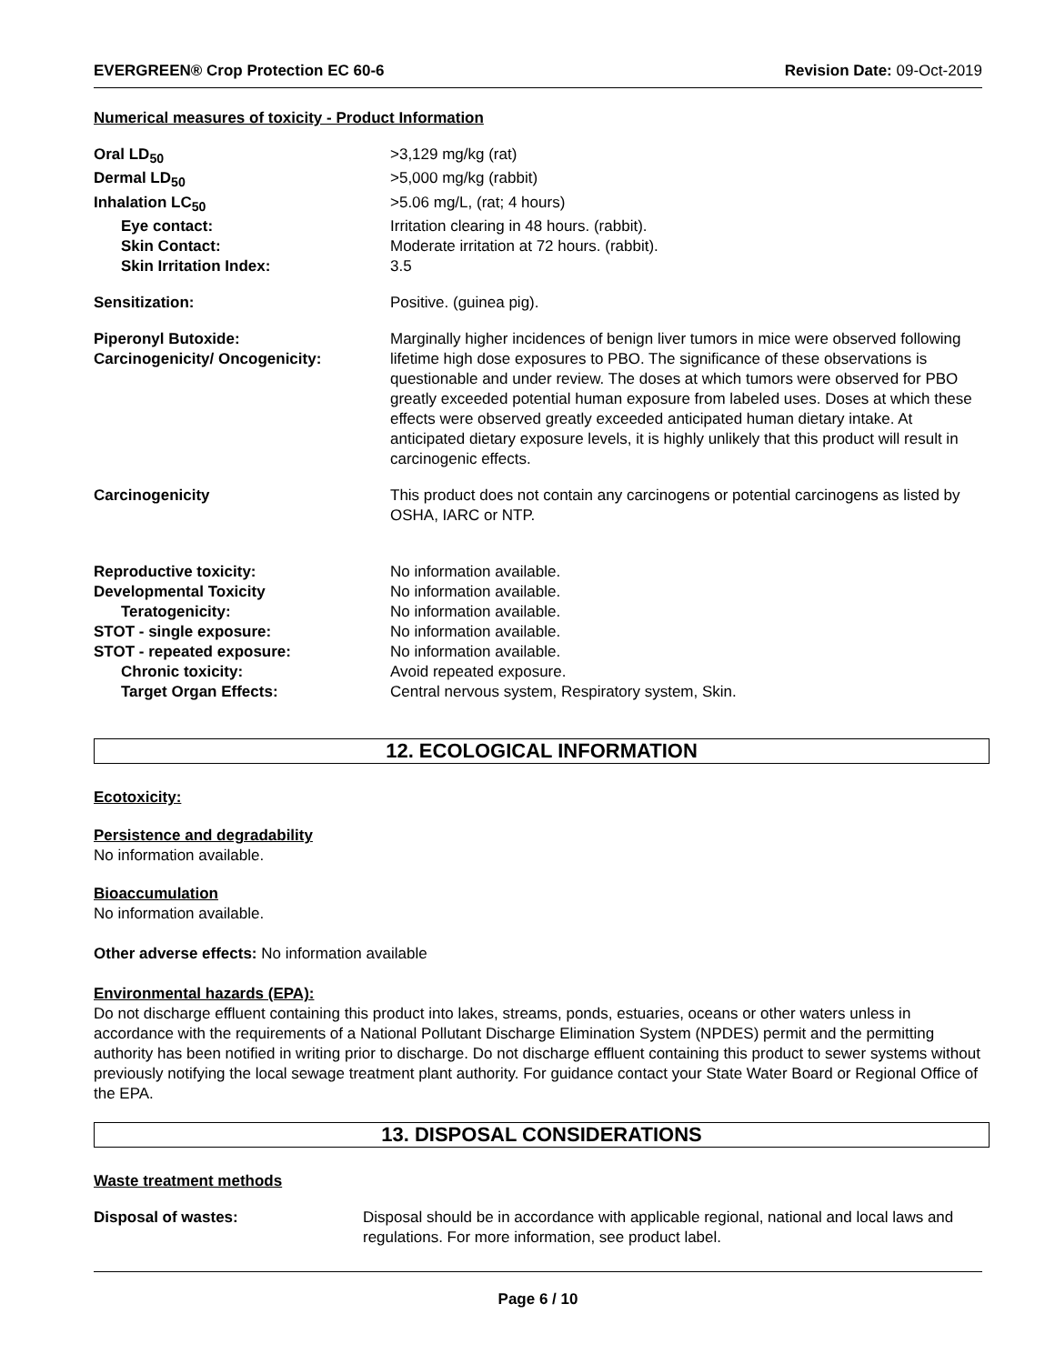EVERGREEN® Crop Protection EC 60-6 Revision Date: 09-Oct-2019
Numerical measures of toxicity - Product Information
| Oral LD<sub>50</sub> | >3,129 mg/kg (rat) |
| Dermal LD<sub>50</sub> | >5,000 mg/kg (rabbit) |
| Inhalation LC<sub>50</sub> | >5.06 mg/L, (rat; 4 hours) |
| Eye contact: | Irritation clearing in 48 hours. (rabbit). |
| Skin Contact: | Moderate irritation at 72 hours. (rabbit). |
| Skin Irritation Index: | 3.5 |
| Sensitization: | Positive. (guinea pig). |
| Piperonyl Butoxide: Carcinogenicity/ Oncogenicity: | Marginally higher incidences of benign liver tumors in mice were observed following lifetime high dose exposures to PBO. The significance of these observations is questionable and under review. The doses at which tumors were observed for PBO greatly exceeded potential human exposure from labeled uses. Doses at which these effects were observed greatly exceeded anticipated human dietary intake. At anticipated dietary exposure levels, it is highly unlikely that this product will result in carcinogenic effects. |
| Carcinogenicity | This product does not contain any carcinogens or potential carcinogens as listed by OSHA, IARC or NTP. |
| Reproductive toxicity: | No information available. |
| Developmental Toxicity | No information available. |
| Teratogenicity: | No information available. |
| STOT - single exposure: | No information available. |
| STOT - repeated exposure: | No information available. |
| Chronic toxicity: | Avoid repeated exposure. |
| Target Organ Effects: | Central nervous system, Respiratory system, Skin. |
12. ECOLOGICAL INFORMATION
Ecotoxicity:
Persistence and degradability
No information available.
Bioaccumulation
No information available.
Other adverse effects: No information available
Environmental hazards (EPA):
Do not discharge effluent containing this product into lakes, streams, ponds, estuaries, oceans or other waters unless in accordance with the requirements of a National Pollutant Discharge Elimination System (NPDES) permit and the permitting authority has been notified in writing prior to discharge. Do not discharge effluent containing this product to sewer systems without previously notifying the local sewage treatment plant authority. For guidance contact your State Water Board or Regional Office of the EPA.
13. DISPOSAL CONSIDERATIONS
Waste treatment methods
| Disposal of wastes: | Disposal should be in accordance with applicable regional, national and local laws and regulations. For more information, see product label. |
Page 6 / 10